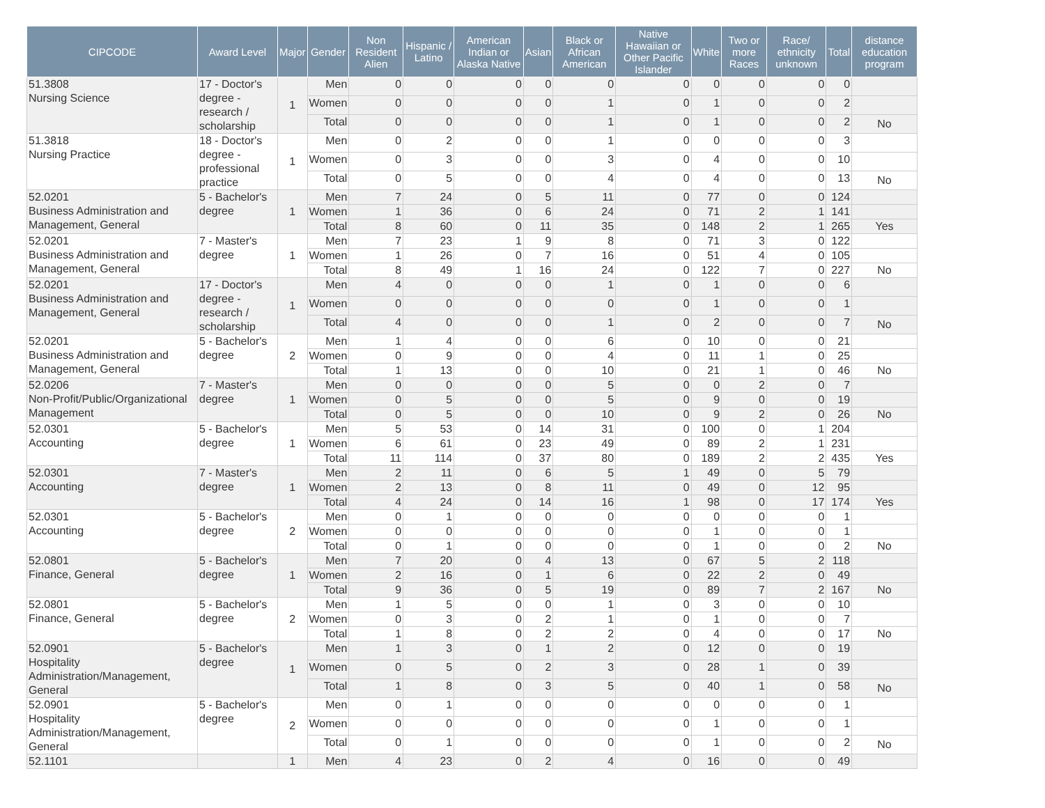| CIPCODE | Award Level | Major | Gender | Non Resident Alien | Hispanic / Latino | American Indian or Alaska Native | Asian | Black or African American | Native Hawaiian or Other Pacific Islander | White | Two or more Races | Race/ ethnicity unknown | Total | distance education program |
| --- | --- | --- | --- | --- | --- | --- | --- | --- | --- | --- | --- | --- | --- | --- |
| 51.3808 Nursing Science | 17 - Doctor's degree - research / scholarship | 1 | Men | 0 | 0 | 0 | 0 | 0 | 0 | 0 | 0 | 0 | 0 | |
| | | | Women | 0 | 0 | 0 | 0 | 1 | 0 | 1 | 0 | 0 | 2 | |
| | | | Total | 0 | 0 | 0 | 0 | 1 | 0 | 1 | 0 | 0 | 2 | No |
| 51.3818 Nursing Practice | 18 - Doctor's degree - professional practice | 1 | Men | 0 | 2 | 0 | 0 | 1 | 0 | 0 | 0 | 0 | 3 | |
| | | | Women | 0 | 3 | 0 | 0 | 3 | 0 | 4 | 0 | 0 | 10 | |
| | | | Total | 0 | 5 | 0 | 0 | 4 | 0 | 4 | 0 | 0 | 13 | No |
| 52.0201 Business Administration and Management, General | 5 - Bachelor's degree | 1 | Men | 7 | 24 | 0 | 5 | 11 | 0 | 77 | 0 | 0 | 124 | |
| | | | Women | 1 | 36 | 0 | 6 | 24 | 0 | 71 | 2 | 1 | 141 | |
| | | | Total | 8 | 60 | 0 | 11 | 35 | 0 | 148 | 2 | 1 | 265 | Yes |
| 52.0201 Business Administration and Management, General | 7 - Master's degree | 1 | Men | 7 | 23 | 1 | 9 | 8 | 0 | 71 | 3 | 0 | 122 | |
| | | | Women | 1 | 26 | 0 | 7 | 16 | 0 | 51 | 4 | 0 | 105 | |
| | | | Total | 8 | 49 | 1 | 16 | 24 | 0 | 122 | 7 | 0 | 227 | No |
| 52.0201 Business Administration and Management, General | 17 - Doctor's degree - research / scholarship | 1 | Men | 4 | 0 | 0 | 0 | 1 | 0 | 1 | 0 | 0 | 6 | |
| | | | Women | 0 | 0 | 0 | 0 | 0 | 0 | 1 | 0 | 0 | 1 | |
| | | | Total | 4 | 0 | 0 | 0 | 1 | 0 | 2 | 0 | 0 | 7 | No |
| 52.0201 Business Administration and Management, General | 5 - Bachelor's degree | 2 | Men | 1 | 4 | 0 | 0 | 6 | 0 | 10 | 0 | 0 | 21 | |
| | | | Women | 0 | 9 | 0 | 0 | 4 | 0 | 11 | 1 | 0 | 25 | |
| | | | Total | 1 | 13 | 0 | 0 | 10 | 0 | 21 | 1 | 0 | 46 | No |
| 52.0206 Non-Profit/Public/Organizational Management | 7 - Master's degree | 1 | Men | 0 | 0 | 0 | 0 | 5 | 0 | 0 | 2 | 0 | 7 | |
| | | | Women | 0 | 5 | 0 | 0 | 5 | 0 | 9 | 0 | 0 | 19 | |
| | | | Total | 0 | 5 | 0 | 0 | 10 | 0 | 9 | 2 | 0 | 26 | No |
| 52.0301 Accounting | 5 - Bachelor's degree | 1 | Men | 5 | 53 | 0 | 14 | 31 | 0 | 100 | 0 | 1 | 204 | |
| | | | Women | 6 | 61 | 0 | 23 | 49 | 0 | 89 | 2 | 1 | 231 | |
| | | | Total | 11 | 114 | 0 | 37 | 80 | 0 | 189 | 2 | 2 | 435 | Yes |
| 52.0301 Accounting | 7 - Master's degree | 1 | Men | 2 | 11 | 0 | 6 | 5 | 1 | 49 | 0 | 5 | 79 | |
| | | | Women | 2 | 13 | 0 | 8 | 11 | 0 | 49 | 0 | 12 | 95 | |
| | | | Total | 4 | 24 | 0 | 14 | 16 | 1 | 98 | 0 | 17 | 174 | Yes |
| 52.0301 Accounting | 5 - Bachelor's degree | 2 | Men | 0 | 1 | 0 | 0 | 0 | 0 | 0 | 0 | 0 | 1 | |
| | | | Women | 0 | 0 | 0 | 0 | 0 | 0 | 1 | 0 | 0 | 1 | |
| | | | Total | 0 | 1 | 0 | 0 | 0 | 0 | 1 | 0 | 0 | 2 | No |
| 52.0801 Finance, General | 5 - Bachelor's degree | 1 | Men | 7 | 20 | 0 | 4 | 13 | 0 | 67 | 5 | 2 | 118 | |
| | | | Women | 2 | 16 | 0 | 1 | 6 | 0 | 22 | 2 | 0 | 49 | |
| | | | Total | 9 | 36 | 0 | 5 | 19 | 0 | 89 | 7 | 2 | 167 | No |
| 52.0801 Finance, General | 5 - Bachelor's degree | 2 | Men | 1 | 5 | 0 | 0 | 1 | 0 | 3 | 0 | 0 | 10 | |
| | | | Women | 0 | 3 | 0 | 2 | 1 | 0 | 1 | 0 | 0 | 7 | |
| | | | Total | 1 | 8 | 0 | 2 | 2 | 0 | 4 | 0 | 0 | 17 | No |
| 52.0901 Hospitality Administration/Management, General | 5 - Bachelor's degree | 1 | Men | 1 | 3 | 0 | 1 | 2 | 0 | 12 | 0 | 0 | 19 | |
| | | | Women | 0 | 5 | 0 | 2 | 3 | 0 | 28 | 1 | 0 | 39 | |
| | | | Total | 1 | 8 | 0 | 3 | 5 | 0 | 40 | 1 | 0 | 58 | No |
| 52.0901 Hospitality Administration/Management, General | 5 - Bachelor's degree | 2 | Men | 0 | 1 | 0 | 0 | 0 | 0 | 0 | 0 | 0 | 1 | |
| | | | Women | 0 | 0 | 0 | 0 | 0 | 0 | 1 | 0 | 0 | 1 | |
| | | | Total | 0 | 1 | 0 | 0 | 0 | 0 | 1 | 0 | 0 | 2 | No |
| 52.1101 | | 1 | Men | 4 | 23 | 0 | 2 | 4 | 0 | 16 | 0 | 0 | 49 | |